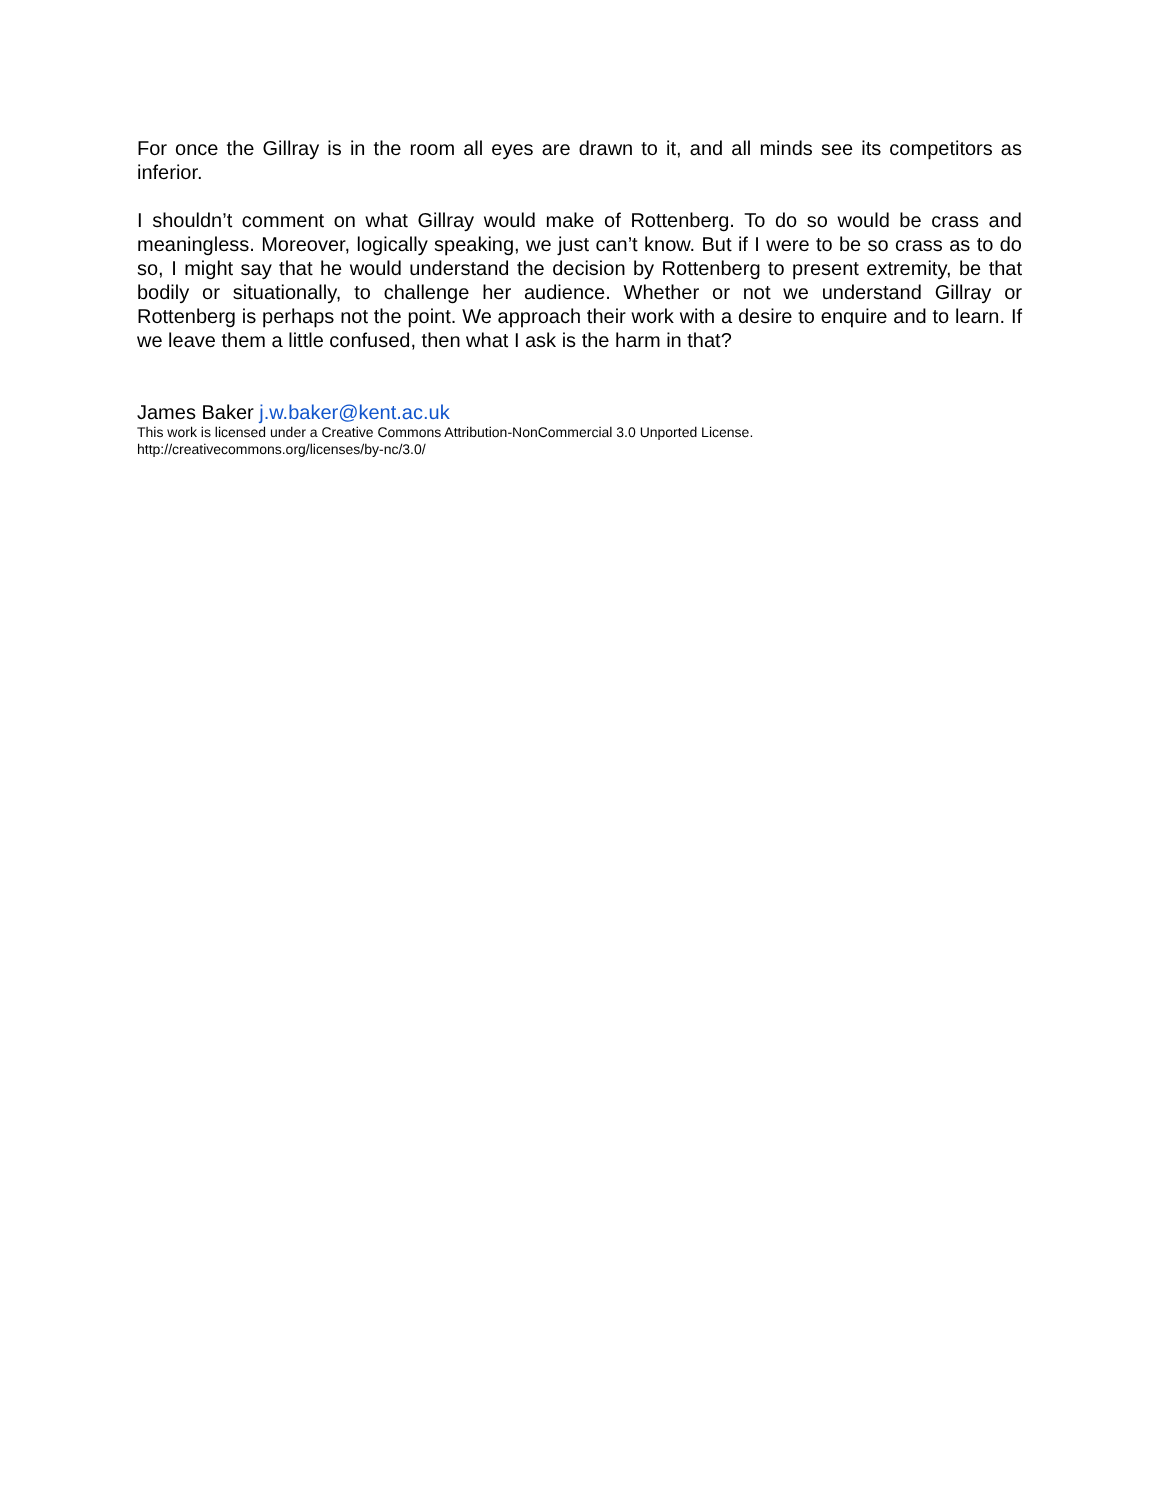For once the Gillray is in the room all eyes are drawn to it, and all minds see its competitors as inferior.
I shouldn’t comment on what Gillray would make of Rottenberg. To do so would be crass and meaningless. Moreover, logically speaking, we just can’t know. But if I were to be so crass as to do so, I might say that he would understand the decision by Rottenberg to present extremity, be that bodily or situationally, to challenge her audience. Whether or not we understand Gillray or Rottenberg is perhaps not the point. We approach their work with a desire to enquire and to learn. If we leave them a little confused, then what I ask is the harm in that?
James Baker j.w.baker@kent.ac.uk
This work is licensed under a Creative Commons Attribution-NonCommercial 3.0 Unported License.
http://creativecommons.org/licenses/by-nc/3.0/